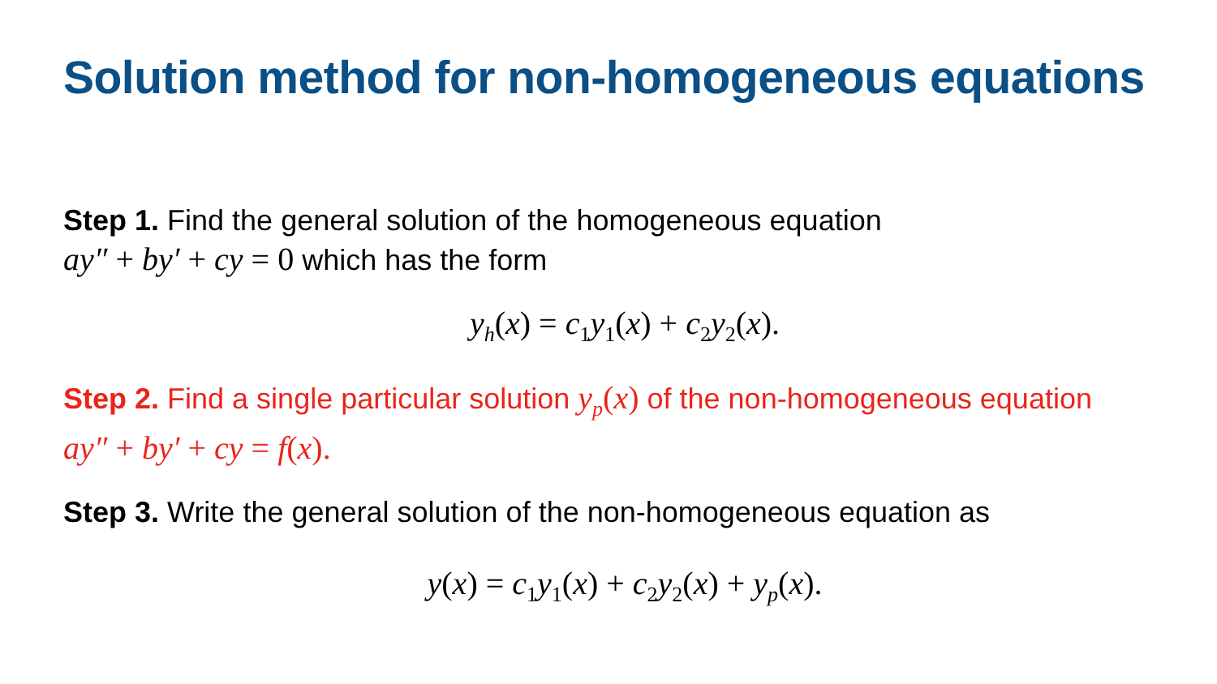Solution method for non-homogeneous equations
Step 1. Find the general solution of the homogeneous equation
ay″ + by′ + cy = 0 which has the form
y<sub>h</sub>(x) = c<sub>1</sub>y<sub>1</sub>(x) + c<sub>2</sub>y<sub>2</sub>(x).
Step 2. Find a single particular solution y<sub>p</sub>(x) of the non-homogeneous equation
ay″ + by′ + cy = f(x).
Step 3. Write the general solution of the non-homogeneous equation as
y(x) = c<sub>1</sub>y<sub>1</sub>(x) + c<sub>2</sub>y<sub>2</sub>(x) + y<sub>p</sub>(x).